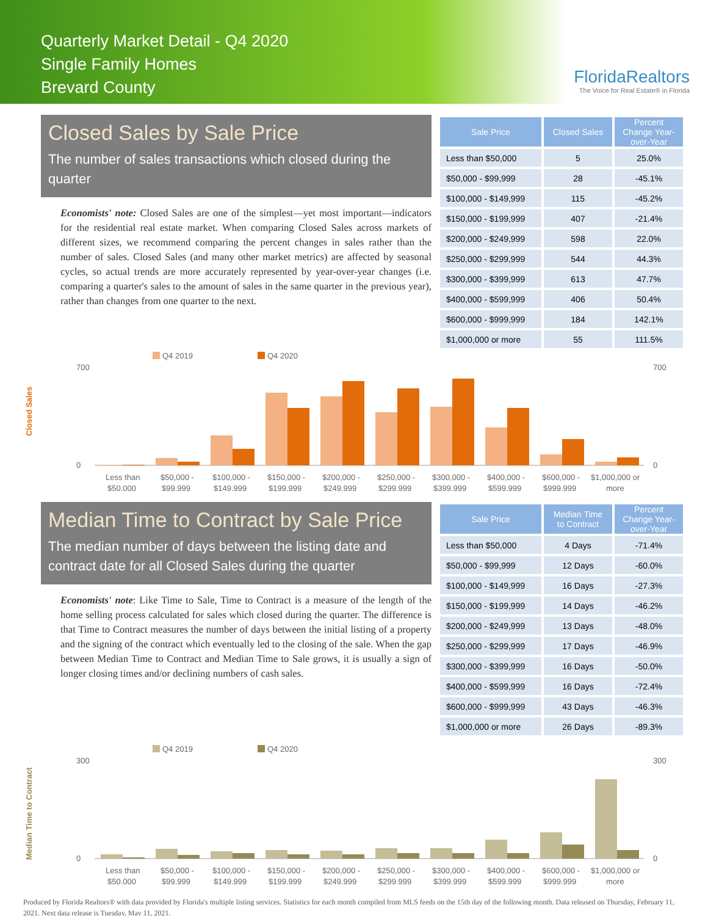Quarterly Market Detail - Q4 2020
Single Family Homes
Brevard County
FloridaRealtors
The Voice for Real Estate® in Florida
Closed Sales by Sale Price
The number of sales transactions which closed during the quarter
Economists' note: Closed Sales are one of the simplest—yet most important—indicators for the residential real estate market. When comparing Closed Sales across markets of different sizes, we recommend comparing the percent changes in sales rather than the number of sales. Closed Sales (and many other market metrics) are affected by seasonal cycles, so actual trends are more accurately represented by year-over-year changes (i.e. comparing a quarter's sales to the amount of sales in the same quarter in the previous year), rather than changes from one quarter to the next.
| Sale Price | Closed Sales | Percent Change Year-over-Year |
| --- | --- | --- |
| Less than $50,000 | 5 | 25.0% |
| $50,000 - $99,999 | 28 | -45.1% |
| $100,000 - $149,999 | 115 | -45.2% |
| $150,000 - $199,999 | 407 | -21.4% |
| $200,000 - $249,999 | 598 | 22.0% |
| $250,000 - $299,999 | 544 | 44.3% |
| $300,000 - $399,999 | 613 | 47.7% |
| $400,000 - $599,999 | 406 | 50.4% |
| $600,000 - $999,999 | 184 | 142.1% |
| $1,000,000 or more | 55 | 111.5% |
Closed Sales
Q4 2019
Q4 2020
700
0
700
0
Less than
$50,000 -
$100,000 -
$150,000 -
$200,000 -
$250,000 -
$300,000 -
$400,000 -
$600,000 -
$1,000,000 or
$50,000
$99,999
$149,999
$199,999
$249,999
$299,999
$399,999
$599,999
$999,999
more
Median Time to Contract by Sale Price
The median number of days between the listing date and contract date for all Closed Sales during the quarter
Economists' note: Like Time to Sale, Time to Contract is a measure of the length of the home selling process calculated for sales which closed during the quarter. The difference is that Time to Contract measures the number of days between the initial listing of a property and the signing of the contract which eventually led to the closing of the sale. When the gap between Median Time to Contract and Median Time to Sale grows, it is usually a sign of longer closing times and/or declining numbers of cash sales.
| Sale Price | Median Time to Contract | Percent Change Year-over-Year |
| --- | --- | --- |
| Less than $50,000 | 4 Days | -71.4% |
| $50,000 - $99,999 | 12 Days | -60.0% |
| $100,000 - $149,999 | 16 Days | -27.3% |
| $150,000 - $199,999 | 14 Days | -46.2% |
| $200,000 - $249,999 | 13 Days | -48.0% |
| $250,000 - $299,999 | 17 Days | -46.9% |
| $300,000 - $399,999 | 16 Days | -50.0% |
| $400,000 - $599,999 | 16 Days | -72.4% |
| $600,000 - $999,999 | 43 Days | -46.3% |
| $1,000,000 or more | 26 Days | -89.3% |
Median Time to Contract
Q4 2019
Q4 2020
300
0
300
0
Less than
$50,000 -
$100,000 -
$150,000 -
$200,000 -
$250,000 -
$300,000 -
$400,000 -
$600,000 -
$1,000,000 or
$50,000
$99,999
$149,999
$199,999
$249,999
$299,999
$399,999
$599,999
$999,999
more
Produced by Florida Realtors® with data provided by Florida's multiple listing services. Statistics for each month compiled from MLS feeds on the 15th day of the following month. Data released on Thursday, February 11, 2021. Next data release is Tuesday, May 11, 2021.